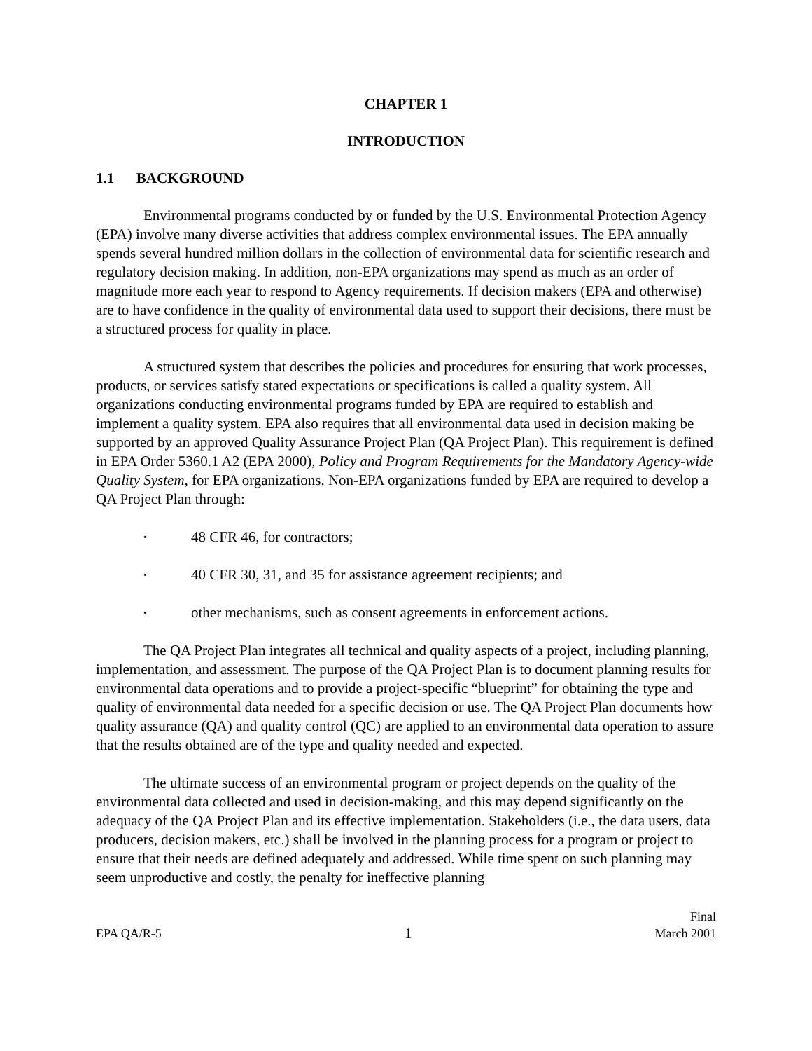CHAPTER 1
INTRODUCTION
1.1 BACKGROUND
Environmental programs conducted by or funded by the U.S. Environmental Protection Agency (EPA) involve many diverse activities that address complex environmental issues. The EPA annually spends several hundred million dollars in the collection of environmental data for scientific research and regulatory decision making. In addition, non-EPA organizations may spend as much as an order of magnitude more each year to respond to Agency requirements. If decision makers (EPA and otherwise) are to have confidence in the quality of environmental data used to support their decisions, there must be a structured process for quality in place.
A structured system that describes the policies and procedures for ensuring that work processes, products, or services satisfy stated expectations or specifications is called a quality system. All organizations conducting environmental programs funded by EPA are required to establish and implement a quality system. EPA also requires that all environmental data used in decision making be supported by an approved Quality Assurance Project Plan (QA Project Plan). This requirement is defined in EPA Order 5360.1 A2 (EPA 2000), Policy and Program Requirements for the Mandatory Agency-wide Quality System, for EPA organizations. Non-EPA organizations funded by EPA are required to develop a QA Project Plan through:
• 48 CFR 46, for contractors;
• 40 CFR 30, 31, and 35 for assistance agreement recipients; and
• other mechanisms, such as consent agreements in enforcement actions.
The QA Project Plan integrates all technical and quality aspects of a project, including planning, implementation, and assessment. The purpose of the QA Project Plan is to document planning results for environmental data operations and to provide a project-specific “blueprint” for obtaining the type and quality of environmental data needed for a specific decision or use. The QA Project Plan documents how quality assurance (QA) and quality control (QC) are applied to an environmental data operation to assure that the results obtained are of the type and quality needed and expected.
The ultimate success of an environmental program or project depends on the quality of the environmental data collected and used in decision-making, and this may depend significantly on the adequacy of the QA Project Plan and its effective implementation. Stakeholders (i.e., the data users, data producers, decision makers, etc.) shall be involved in the planning process for a program or project to ensure that their needs are defined adequately and addressed. While time spent on such planning may seem unproductive and costly, the penalty for ineffective planning
EPA QA/R-5 1 Final
March 2001